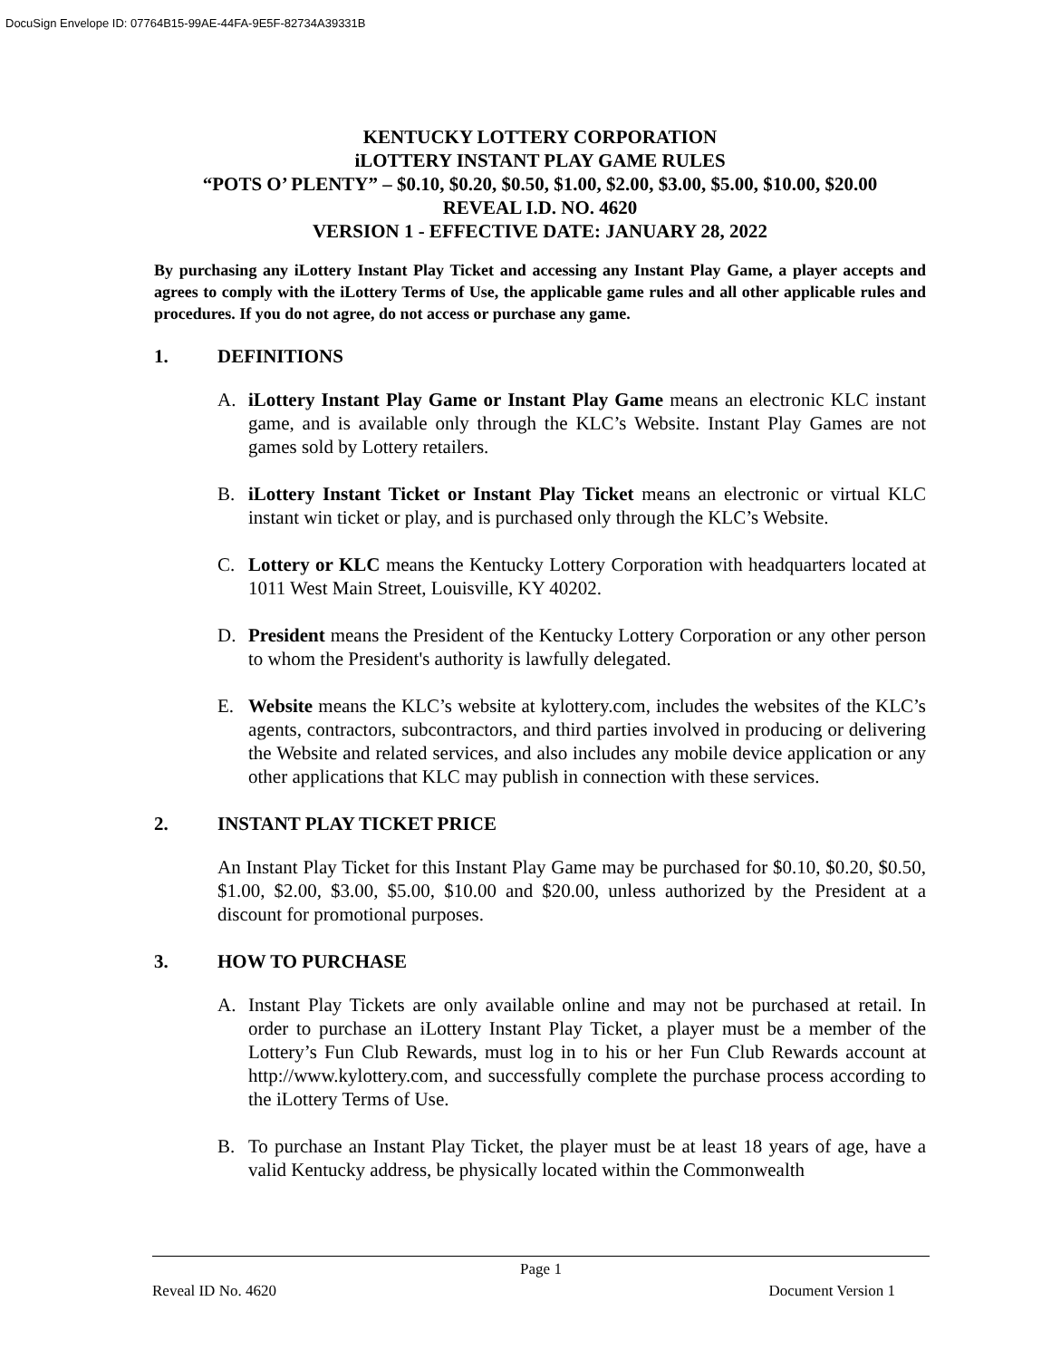DocuSign Envelope ID: 07764B15-99AE-44FA-9E5F-82734A39331B
KENTUCKY LOTTERY CORPORATION
iLOTTERY INSTANT PLAY GAME RULES
“POTS O’ PLENTY” – $0.10, $0.20, $0.50, $1.00, $2.00, $3.00, $5.00, $10.00, $20.00
REVEAL I.D. NO. 4620
VERSION 1 - EFFECTIVE DATE: JANUARY 28, 2022
By purchasing any iLottery Instant Play Ticket and accessing any Instant Play Game, a player accepts and agrees to comply with the iLottery Terms of Use, the applicable game rules and all other applicable rules and procedures. If you do not agree, do not access or purchase any game.
1. DEFINITIONS
A. iLottery Instant Play Game or Instant Play Game means an electronic KLC instant game, and is available only through the KLC’s Website. Instant Play Games are not games sold by Lottery retailers.
B. iLottery Instant Ticket or Instant Play Ticket means an electronic or virtual KLC instant win ticket or play, and is purchased only through the KLC’s Website.
C. Lottery or KLC means the Kentucky Lottery Corporation with headquarters located at 1011 West Main Street, Louisville, KY 40202.
D. President means the President of the Kentucky Lottery Corporation or any other person to whom the President's authority is lawfully delegated.
E. Website means the KLC’s website at kylottery.com, includes the websites of the KLC’s agents, contractors, subcontractors, and third parties involved in producing or delivering the Website and related services, and also includes any mobile device application or any other applications that KLC may publish in connection with these services.
2. INSTANT PLAY TICKET PRICE
An Instant Play Ticket for this Instant Play Game may be purchased for $0.10, $0.20, $0.50, $1.00, $2.00, $3.00, $5.00, $10.00 and $20.00, unless authorized by the President at a discount for promotional purposes.
3. HOW TO PURCHASE
A. Instant Play Tickets are only available online and may not be purchased at retail. In order to purchase an iLottery Instant Play Ticket, a player must be a member of the Lottery’s Fun Club Rewards, must log in to his or her Fun Club Rewards account at http://www.kylottery.com, and successfully complete the purchase process according to the iLottery Terms of Use.
B. To purchase an Instant Play Ticket, the player must be at least 18 years of age, have a valid Kentucky address, be physically located within the Commonwealth
Page 1
Reveal ID No. 4620 Document Version 1